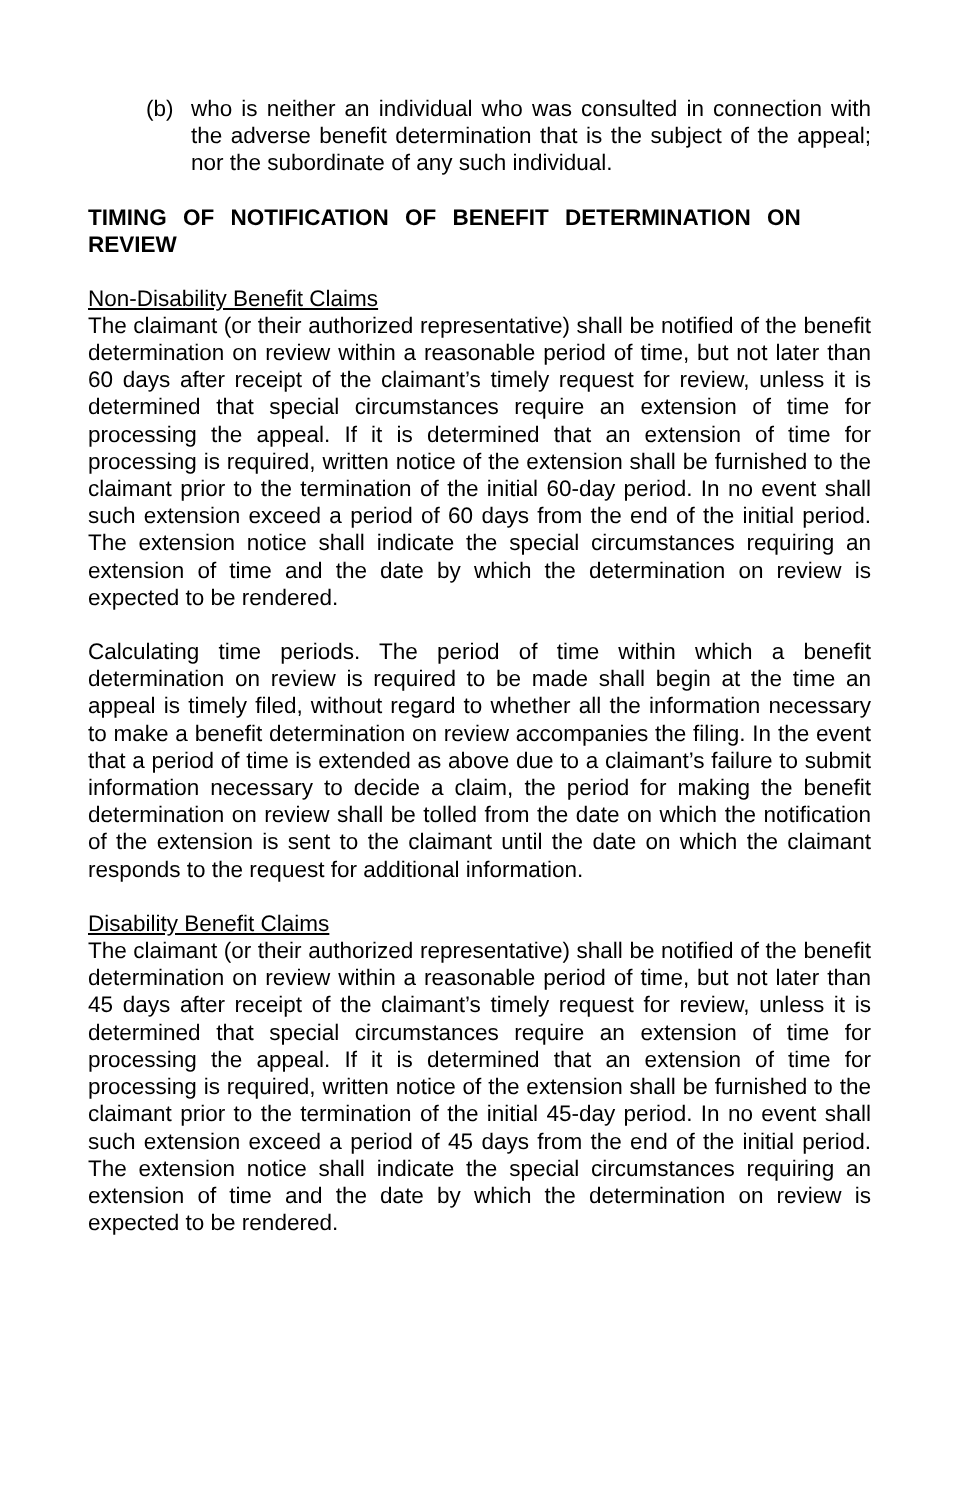(b) who is neither an individual who was consulted in connection with the adverse benefit determination that is the subject of the appeal; nor the subordinate of any such individual.
TIMING OF NOTIFICATION OF BENEFIT DETERMINATION ON REVIEW
Non-Disability Benefit Claims
The claimant (or their authorized representative) shall be notified of the benefit determination on review within a reasonable period of time, but not later than 60 days after receipt of the claimant’s timely request for review, unless it is determined that special circumstances require an extension of time for processing the appeal. If it is determined that an extension of time for processing is required, written notice of the extension shall be furnished to the claimant prior to the termination of the initial 60-day period. In no event shall such extension exceed a period of 60 days from the end of the initial period. The extension notice shall indicate the special circumstances requiring an extension of time and the date by which the determination on review is expected to be rendered.
Calculating time periods. The period of time within which a benefit determination on review is required to be made shall begin at the time an appeal is timely filed, without regard to whether all the information necessary to make a benefit determination on review accompanies the filing. In the event that a period of time is extended as above due to a claimant’s failure to submit information necessary to decide a claim, the period for making the benefit determination on review shall be tolled from the date on which the notification of the extension is sent to the claimant until the date on which the claimant responds to the request for additional information.
Disability Benefit Claims
The claimant (or their authorized representative) shall be notified of the benefit determination on review within a reasonable period of time, but not later than 45 days after receipt of the claimant’s timely request for review, unless it is determined that special circumstances require an extension of time for processing the appeal. If it is determined that an extension of time for processing is required, written notice of the extension shall be furnished to the claimant prior to the termination of the initial 45-day period. In no event shall such extension exceed a period of 45 days from the end of the initial period. The extension notice shall indicate the special circumstances requiring an extension of time and the date by which the determination on review is expected to be rendered.